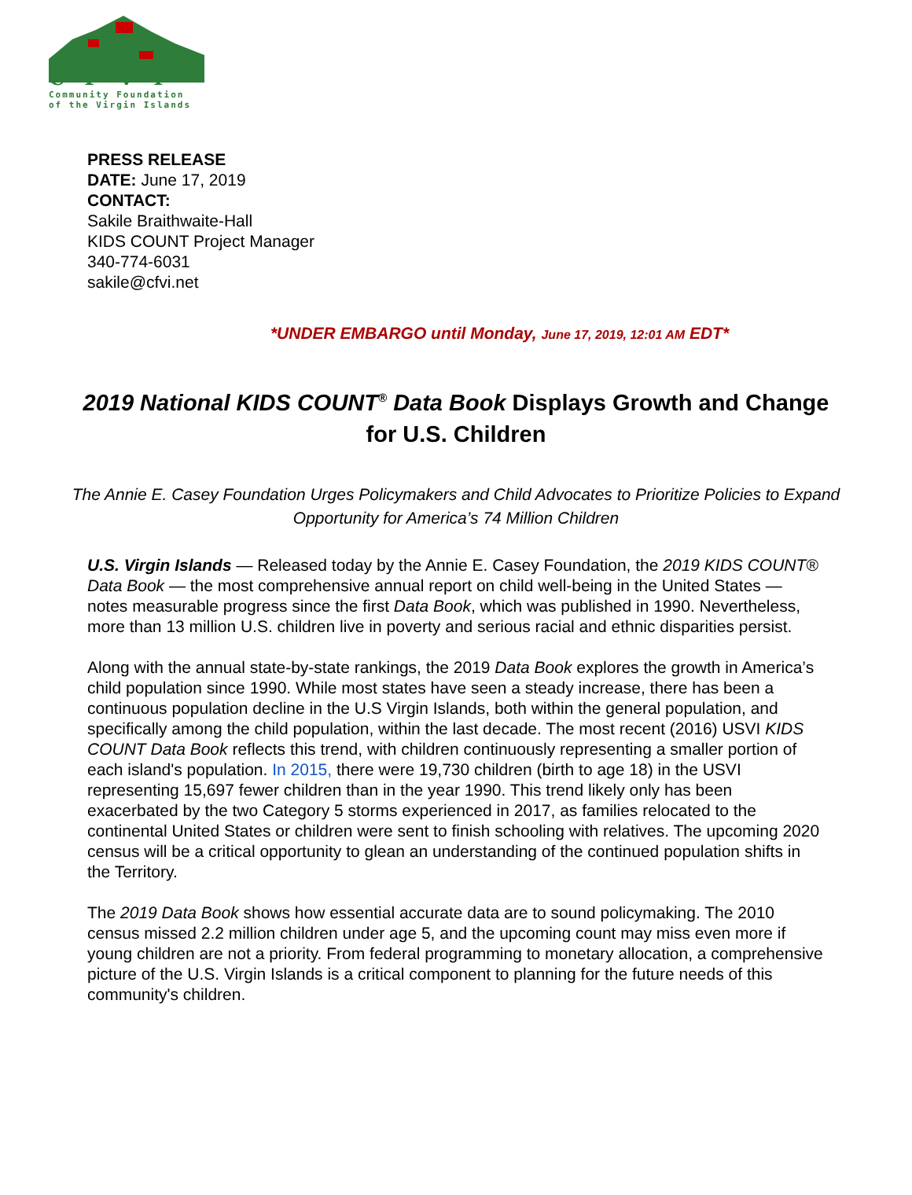C•F•V•I
Community Foundation
of the Virgin Islands
PRESS RELEASE
DATE: June 17, 2019
CONTACT:
Sakile Braithwaite-Hall
KIDS COUNT Project Manager
340-774-6031
sakile@cfvi.net
*UNDER EMBARGO until Monday, June 17, 2019, 12:01 AM EDT*
2019 National KIDS COUNT<sup>®</sup> Data Book Displays Growth and Change for U.S. Children
The Annie E. Casey Foundation Urges Policymakers and Child Advocates to Prioritize Policies to Expand Opportunity for America’s 74 Million Children
U.S. Virgin Islands — Released today by the Annie E. Casey Foundation, the 2019 KIDS COUNT® Data Book — the most comprehensive annual report on child well-being in the United States — notes measurable progress since the first Data Book, which was published in 1990. Nevertheless, more than 13 million U.S. children live in poverty and serious racial and ethnic disparities persist.
Along with the annual state-by-state rankings, the 2019 Data Book explores the growth in America’s child population since 1990. While most states have seen a steady increase, there has been a continuous population decline in the U.S Virgin Islands, both within the general population, and specifically among the child population, within the last decade. The most recent (2016) USVI KIDS COUNT Data Book reflects this trend, with children continuously representing a smaller portion of each island's population. In 2015, there were 19,730 children (birth to age 18) in the USVI representing 15,697 fewer children than in the year 1990. This trend likely only has been exacerbated by the two Category 5 storms experienced in 2017, as families relocated to the continental United States or children were sent to finish schooling with relatives. The upcoming 2020 census will be a critical opportunity to glean an understanding of the continued population shifts in the Territory.
The 2019 Data Book shows how essential accurate data are to sound policymaking. The 2010 census missed 2.2 million children under age 5, and the upcoming count may miss even more if young children are not a priority. From federal programming to monetary allocation, a comprehensive picture of the U.S. Virgin Islands is a critical component to planning for the future needs of this community's children.